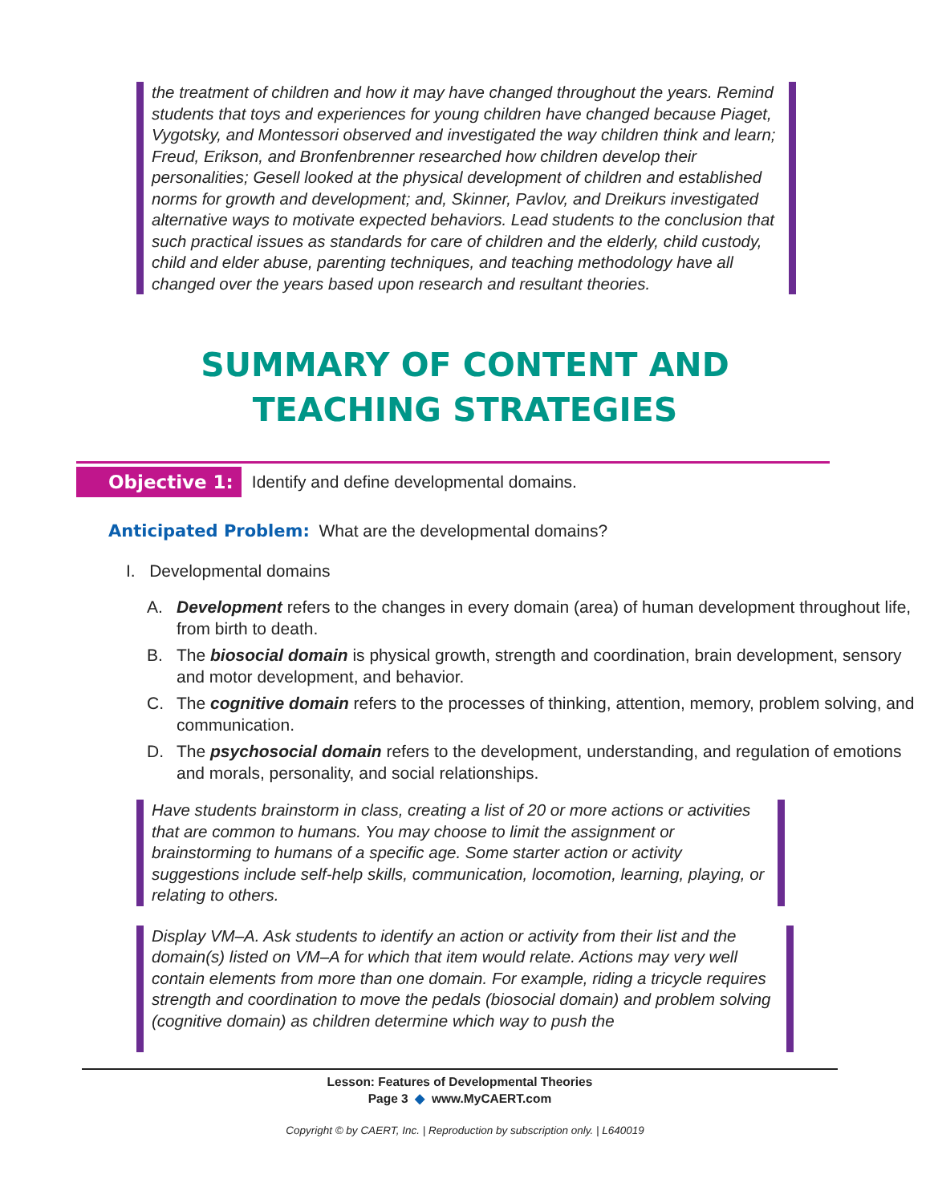the treatment of children and how it may have changed throughout the years. Remind students that toys and experiences for young children have changed because Piaget, Vygotsky, and Montessori observed and investigated the way children think and learn; Freud, Erikson, and Bronfenbrenner researched how children develop their personalities; Gesell looked at the physical development of children and established norms for growth and development; and, Skinner, Pavlov, and Dreikurs investigated alternative ways to motivate expected behaviors. Lead students to the conclusion that such practical issues as standards for care of children and the elderly, child custody, child and elder abuse, parenting techniques, and teaching methodology have all changed over the years based upon research and resultant theories.
SUMMARY OF CONTENT AND
TEACHING STRATEGIES
Objective 1: Identify and define developmental domains.
Anticipated Problem: What are the developmental domains?
I. Developmental domains
A. Development refers to the changes in every domain (area) of human development throughout life, from birth to death.
B. The biosocial domain is physical growth, strength and coordination, brain development, sensory and motor development, and behavior.
C. The cognitive domain refers to the processes of thinking, attention, memory, problem solving, and communication.
D. The psychosocial domain refers to the development, understanding, and regulation of emotions and morals, personality, and social relationships.
Have students brainstorm in class, creating a list of 20 or more actions or activities that are common to humans. You may choose to limit the assignment or brainstorming to humans of a specific age. Some starter action or activity suggestions include self-help skills, communication, locomotion, learning, playing, or relating to others.
Display VM–A. Ask students to identify an action or activity from their list and the domain(s) listed on VM–A for which that item would relate. Actions may very well contain elements from more than one domain. For example, riding a tricycle requires strength and coordination to move the pedals (biosocial domain) and problem solving (cognitive domain) as children determine which way to push the
Lesson: Features of Developmental Theories
Page 3 ◆ www.MyCAERT.com
Copyright © by CAERT, Inc. | Reproduction by subscription only. | L640019